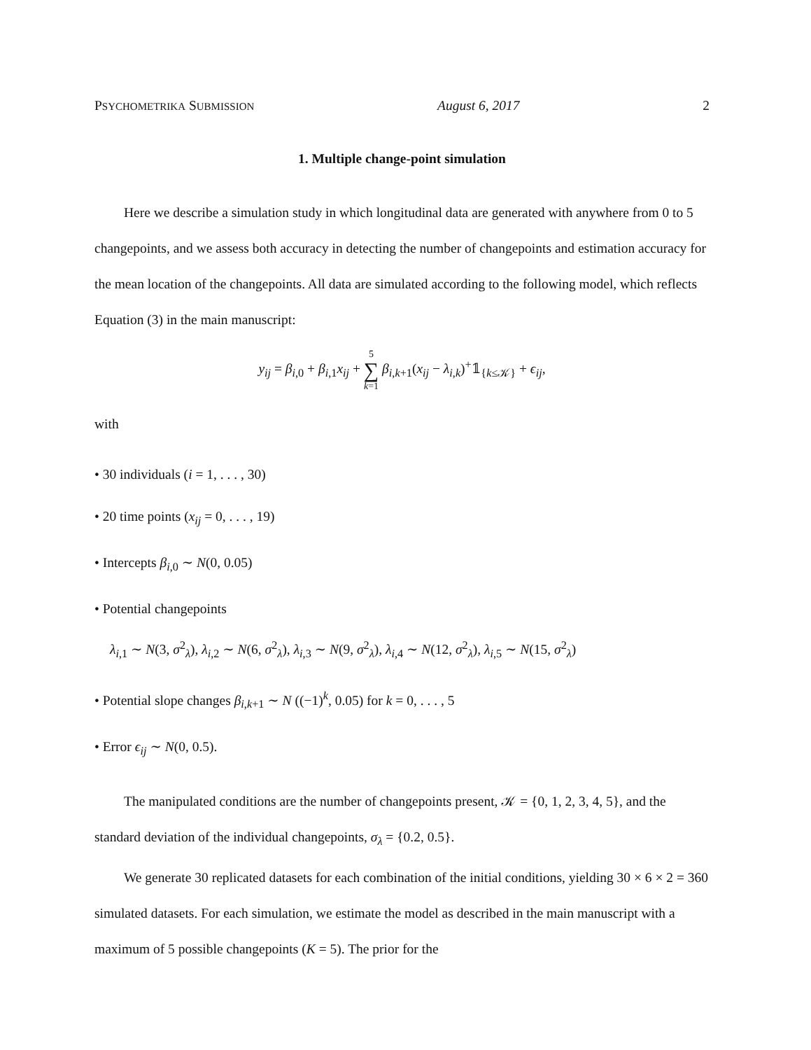PSYCHOMETRIKA SUBMISSION August 6, 2017 2
1. Multiple change-point simulation
Here we describe a simulation study in which longitudinal data are generated with anywhere from 0 to 5 changepoints, and we assess both accuracy in detecting the number of changepoints and estimation accuracy for the mean location of the changepoints. All data are simulated according to the following model, which reflects Equation (3) in the main manuscript:
y<sub>ij</sub> = β<sub>i,0</sub> + β<sub>i,1</sub>x<sub>ij</sub> + 5
∑
k=1 β<sub>i,k+1</sub>(x<sub>ij</sub> − λ<sub>i,k</sub>)<sup>+</sup>𝟙<sub>{k≤𝒦}</sub> + ϵ<sub>ij</sub>,
with
• 30 individuals (i = 1, . . . , 30)
• 20 time points (x<sub>ij</sub> = 0, . . . , 19)
• Intercepts β<sub>i,0</sub> ∼ N(0, 0.05)
• Potential changepoints
λ<sub>i,1</sub> ∼ N(3, σ<sup>2</sup><sub>λ</sub>), λ<sub>i,2</sub> ∼ N(6, σ<sup>2</sup><sub>λ</sub>), λ<sub>i,3</sub> ∼ N(9, σ<sup>2</sup><sub>λ</sub>), λ<sub>i,4</sub> ∼ N(12, σ<sup>2</sup><sub>λ</sub>), λ<sub>i,5</sub> ∼ N(15, σ<sup>2</sup><sub>λ</sub>)
• Potential slope changes β<sub>i,k+1</sub> ∼ N ((−1)<sup>k</sup>, 0.05) for k = 0, . . . , 5
• Error ϵ<sub>ij</sub> ∼ N(0, 0.5).
The manipulated conditions are the number of changepoints present, 𝒦 = {0, 1, 2, 3, 4, 5}, and the standard deviation of the individual changepoints, σ<sub>λ</sub> = {0.2, 0.5}.
We generate 30 replicated datasets for each combination of the initial conditions, yielding 30 × 6 × 2 = 360 simulated datasets. For each simulation, we estimate the model as described in the main manuscript with a maximum of 5 possible changepoints (K = 5). The prior for the